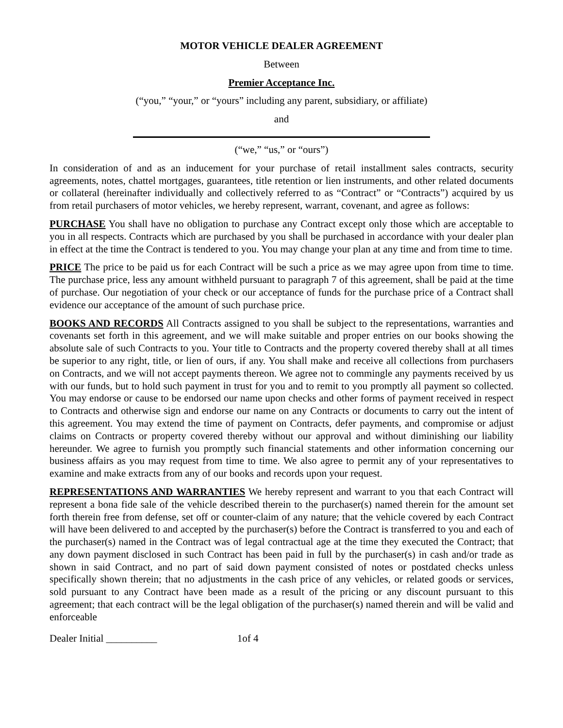MOTOR VEHICLE DEALER AGREEMENT
Between
Premier Acceptance Inc.
(“you,” “your,” or “yours” including any parent, subsidiary, or affiliate)
and
(“we,” “us,” or “ours”)
In consideration of and as an inducement for your purchase of retail installment sales contracts, security agreements, notes, chattel mortgages, guarantees, title retention or lien instruments, and other related documents or collateral (hereinafter individually and collectively referred to as “Contract” or “Contracts”) acquired by us from retail purchasers of motor vehicles, we hereby represent, warrant, covenant, and agree as follows:
PURCHASE You shall have no obligation to purchase any Contract except only those which are acceptable to you in all respects. Contracts which are purchased by you shall be purchased in accordance with your dealer plan in effect at the time the Contract is tendered to you. You may change your plan at any time and from time to time.
PRICE The price to be paid us for each Contract will be such a price as we may agree upon from time to time. The purchase price, less any amount withheld pursuant to paragraph 7 of this agreement, shall be paid at the time of purchase. Our negotiation of your check or our acceptance of funds for the purchase price of a Contract shall evidence our acceptance of the amount of such purchase price.
BOOKS AND RECORDS All Contracts assigned to you shall be subject to the representations, warranties and covenants set forth in this agreement, and we will make suitable and proper entries on our books showing the absolute sale of such Contracts to you. Your title to Contracts and the property covered thereby shall at all times be superior to any right, title, or lien of ours, if any. You shall make and receive all collections from purchasers on Contracts, and we will not accept payments thereon. We agree not to commingle any payments received by us with our funds, but to hold such payment in trust for you and to remit to you promptly all payment so collected. You may endorse or cause to be endorsed our name upon checks and other forms of payment received in respect to Contracts and otherwise sign and endorse our name on any Contracts or documents to carry out the intent of this agreement. You may extend the time of payment on Contracts, defer payments, and compromise or adjust claims on Contracts or property covered thereby without our approval and without diminishing our liability hereunder. We agree to furnish you promptly such financial statements and other information concerning our business affairs as you may request from time to time. We also agree to permit any of your representatives to examine and make extracts from any of our books and records upon your request.
REPRESENTATIONS AND WARRANTIES We hereby represent and warrant to you that each Contract will represent a bona fide sale of the vehicle described therein to the purchaser(s) named therein for the amount set forth therein free from defense, set off or counter-claim of any nature; that the vehicle covered by each Contract will have been delivered to and accepted by the purchaser(s) before the Contract is transferred to you and each of the purchaser(s) named in the Contract was of legal contractual age at the time they executed the Contract; that any down payment disclosed in such Contract has been paid in full by the purchaser(s) in cash and/or trade as shown in said Contract, and no part of said down payment consisted of notes or postdated checks unless specifically shown therein; that no adjustments in the cash price of any vehicles, or related goods or services, sold pursuant to any Contract have been made as a result of the pricing or any discount pursuant to this agreement; that each contract will be the legal obligation of the purchaser(s) named therein and will be valid and enforceable
Dealer Initial __________ 1of 4